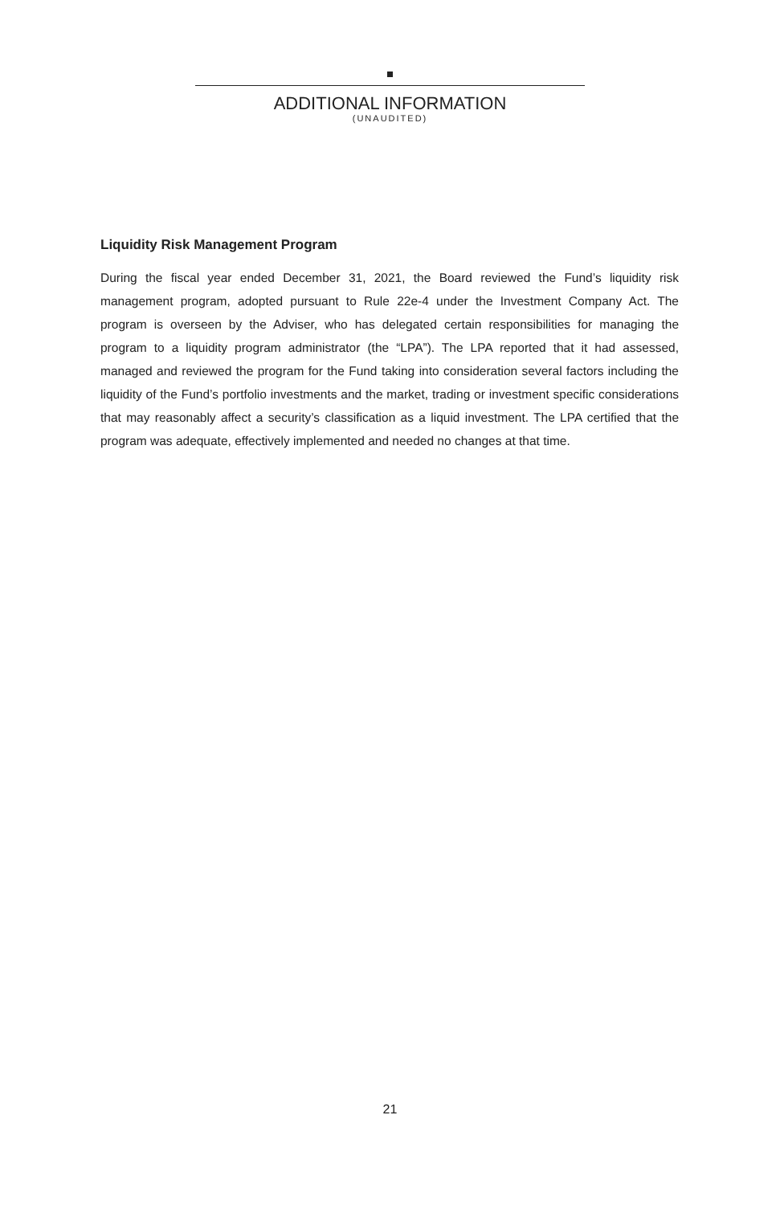ADDITIONAL INFORMATION
(UNAUDITED)
Liquidity Risk Management Program
During the fiscal year ended December 31, 2021, the Board reviewed the Fund’s liquidity risk management program, adopted pursuant to Rule 22e-4 under the Investment Company Act. The program is overseen by the Adviser, who has delegated certain responsibilities for managing the program to a liquidity program administrator (the “LPA”). The LPA reported that it had assessed, managed and reviewed the program for the Fund taking into consideration several factors including the liquidity of the Fund’s portfolio investments and the market, trading or investment specific considerations that may reasonably affect a security’s classification as a liquid investment. The LPA certified that the program was adequate, effectively implemented and needed no changes at that time.
21